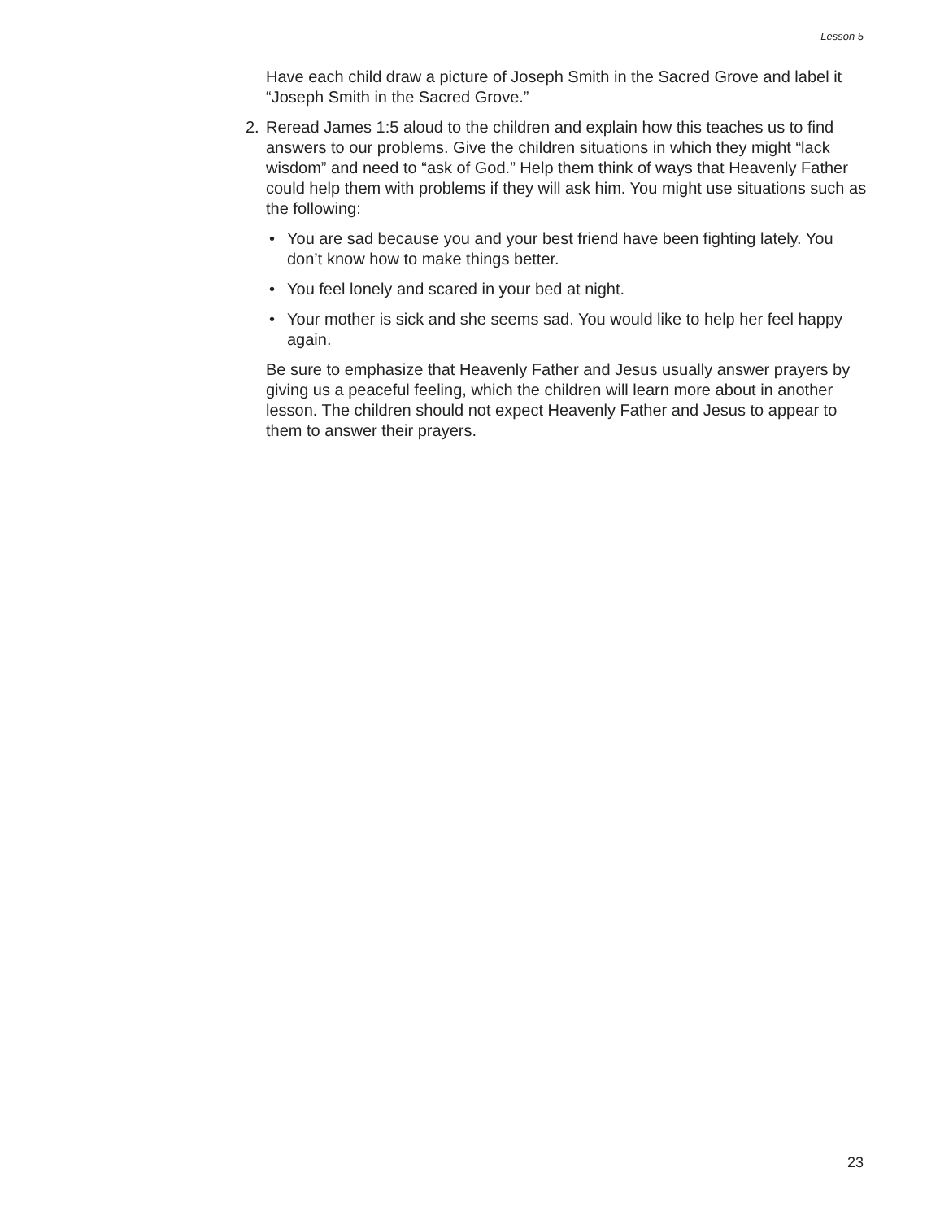Lesson 5
Have each child draw a picture of Joseph Smith in the Sacred Grove and label it “Joseph Smith in the Sacred Grove.”
2. Reread James 1:5 aloud to the children and explain how this teaches us to find answers to our problems. Give the children situations in which they might “lack wisdom” and need to “ask of God.” Help them think of ways that Heavenly Father could help them with problems if they will ask him. You might use situations such as the following:
• You are sad because you and your best friend have been fighting lately. You don’t know how to make things better.
• You feel lonely and scared in your bed at night.
• Your mother is sick and she seems sad. You would like to help her feel happy again.
Be sure to emphasize that Heavenly Father and Jesus usually answer prayers by giving us a peaceful feeling, which the children will learn more about in another lesson. The children should not expect Heavenly Father and Jesus to appear to them to answer their prayers.
23